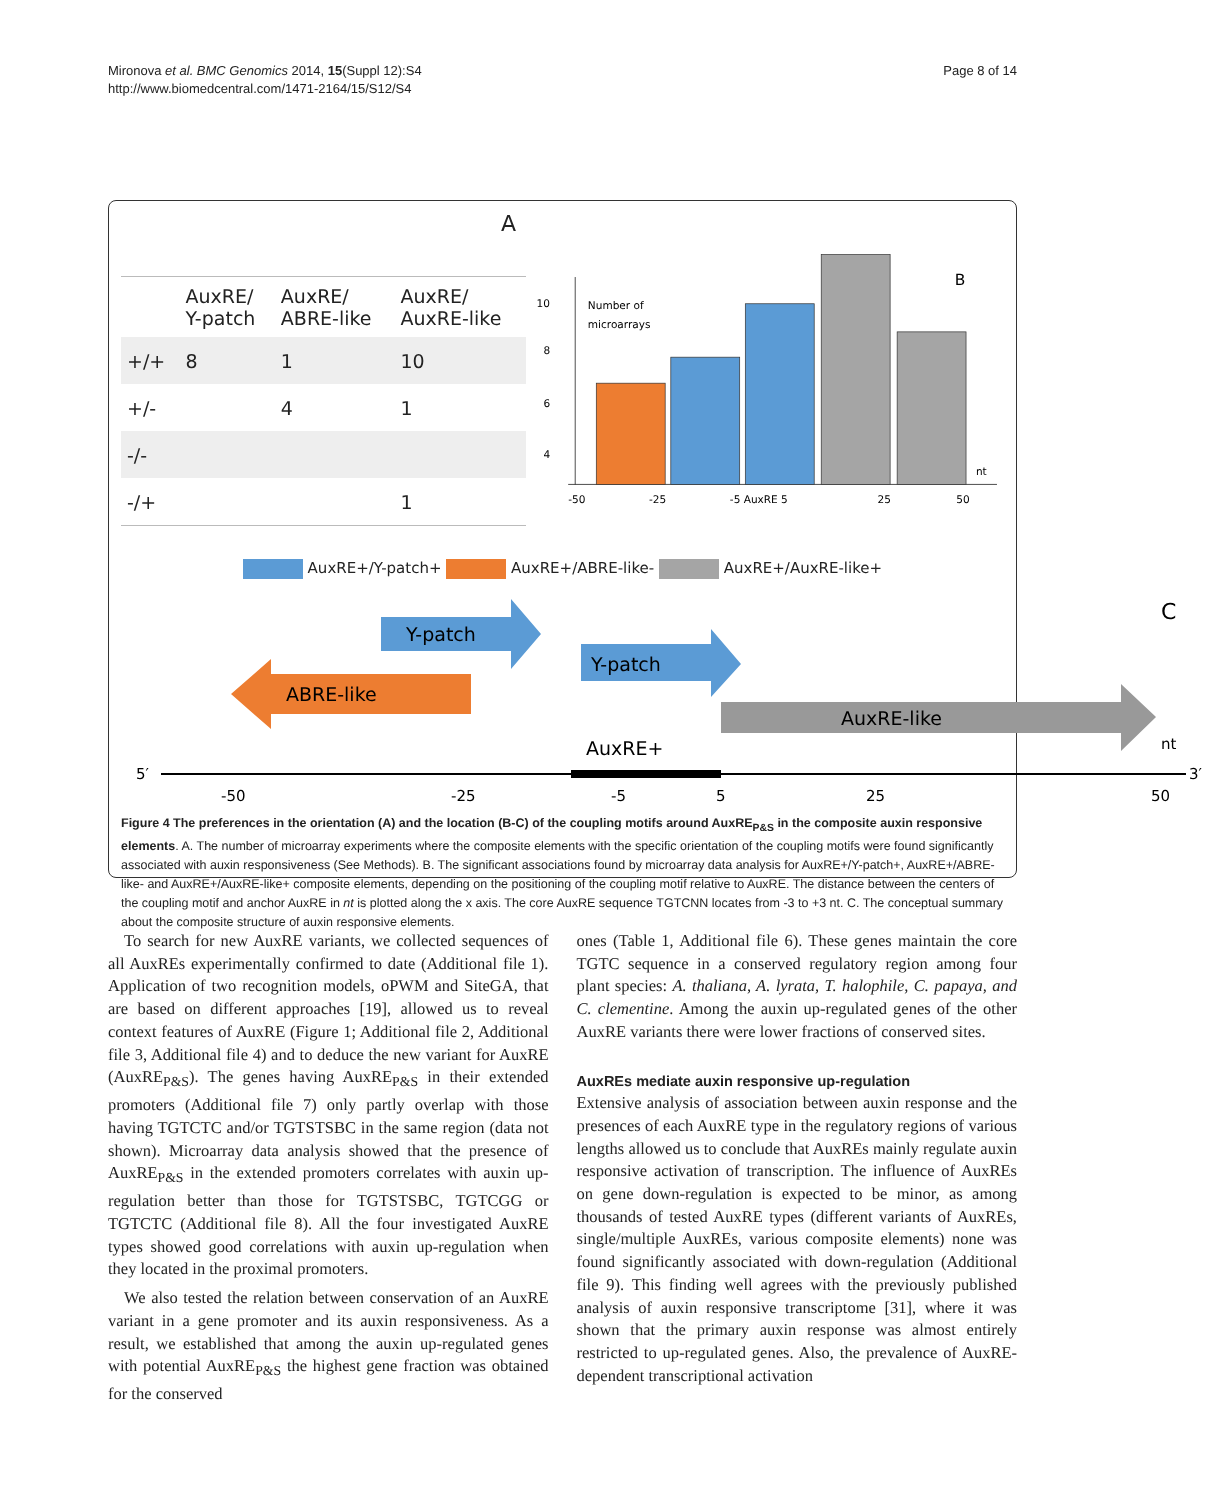Mironova et al. BMC Genomics 2014, 15(Suppl 12):S4
http://www.biomedcentral.com/1471-2164/15/S12/S4
Page 8 of 14
A
| | AuxRE/ Y-patch | AuxRE/ ABRE-like | AuxRE/ AuxRE-like |
| --- | --- | --- | --- |
| +/+ | 8 | 1 | 10 |
| +/- | | 4 | 1 |
| -/- | | | |
| -/+ | | | 1 |
B
10
8
6
4
.
Number of
microarrays
-50
-25
-5 AuxRE 5
25
50
nt
AuxRE+/Y-patch+ AuxRE+/ABRE-like- AuxRE+/AuxRE-like+
C
Y-patch
Y-patch
ABRE-like
AuxRE-like
AuxRE+
nt
5′
3′
-50
-25
-5
5
25
50
Figure 4 The preferences in the orientation (A) and the location (B-C) of the coupling motifs around AuxRE<sub>P&S</sub> in the composite auxin responsive elements. A. The number of microarray experiments where the composite elements with the specific orientation of the coupling motifs were found significantly associated with auxin responsiveness (See Methods). B. The significant associations found by microarray data analysis for AuxRE+/Y-patch+, AuxRE+/ABRE-like- and AuxRE+/AuxRE-like+ composite elements, depending on the positioning of the coupling motif relative to AuxRE. The distance between the centers of the coupling motif and anchor AuxRE in nt is plotted along the x axis. The core AuxRE sequence TGTCNN locates from -3 to +3 nt. C. The conceptual summary about the composite structure of auxin responsive elements.
To search for new AuxRE variants, we collected sequences of all AuxREs experimentally confirmed to date (Additional file 1). Application of two recognition models, oPWM and SiteGA, that are based on different approaches [19], allowed us to reveal context features of AuxRE (Figure 1; Additional file 2, Additional file 3, Additional file 4) and to deduce the new variant for AuxRE (AuxRE<sub>P&S</sub>). The genes having AuxRE<sub>P&S</sub> in their extended promoters (Additional file 7) only partly overlap with those having TGTCTC and/or TGTSTSBC in the same region (data not shown). Microarray data analysis showed that the presence of AuxRE<sub>P&S</sub> in the extended promoters correlates with auxin up-regulation better than those for TGTSTSBC, TGTCGG or TGTCTC (Additional file 8). All the four investigated AuxRE types showed good correlations with auxin up-regulation when they located in the proximal promoters.
We also tested the relation between conservation of an AuxRE variant in a gene promoter and its auxin responsiveness. As a result, we established that among the auxin up-regulated genes with potential AuxRE<sub>P&S</sub> the highest gene fraction was obtained for the conserved
ones (Table 1, Additional file 6). These genes maintain the core TGTC sequence in a conserved regulatory region among four plant species: A. thaliana, A. lyrata, T. halophile, C. papaya, and C. clementine. Among the auxin up-regulated genes of the other AuxRE variants there were lower fractions of conserved sites.
AuxREs mediate auxin responsive up-regulation
Extensive analysis of association between auxin response and the presences of each AuxRE type in the regulatory regions of various lengths allowed us to conclude that AuxREs mainly regulate auxin responsive activation of transcription. The influence of AuxREs on gene down-regulation is expected to be minor, as among thousands of tested AuxRE types (different variants of AuxREs, single/multiple AuxREs, various composite elements) none was found significantly associated with down-regulation (Additional file 9). This finding well agrees with the previously published analysis of auxin responsive transcriptome [31], where it was shown that the primary auxin response was almost entirely restricted to up-regulated genes. Also, the prevalence of AuxRE-dependent transcriptional activation